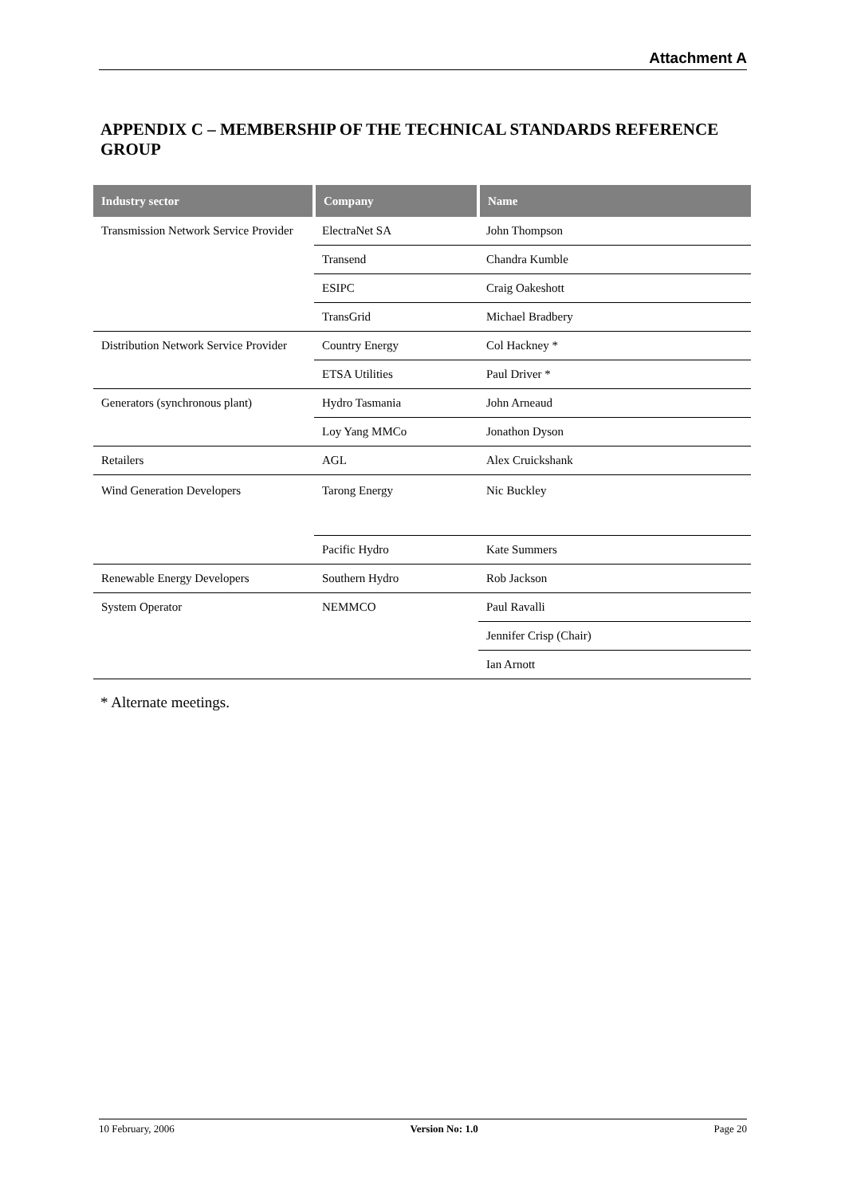Attachment A
APPENDIX C – MEMBERSHIP OF THE TECHNICAL STANDARDS REFERENCE GROUP
| Industry sector | Company | Name |
| --- | --- | --- |
| Transmission Network Service Provider | ElectraNet SA | John Thompson |
| | Transend | Chandra Kumble |
| | ESIPC | Craig Oakeshott |
| | TransGrid | Michael Bradbery |
| Distribution Network Service Provider | Country Energy | Col Hackney * |
| | ETSA Utilities | Paul Driver * |
| Generators (synchronous plant) | Hydro Tasmania | John Arneaud |
| | Loy Yang MMCo | Jonathon Dyson |
| Retailers | AGL | Alex Cruickshank |
| Wind Generation Developers | Tarong Energy | Nic Buckley |
| | Pacific Hydro | Kate Summers |
| Renewable Energy Developers | Southern Hydro | Rob Jackson |
| System Operator | NEMMCO | Paul Ravalli |
| | | Jennifer Crisp (Chair) |
| | | Ian Arnott |
* Alternate meetings.
10 February, 2006 Version No: 1.0 Page 20